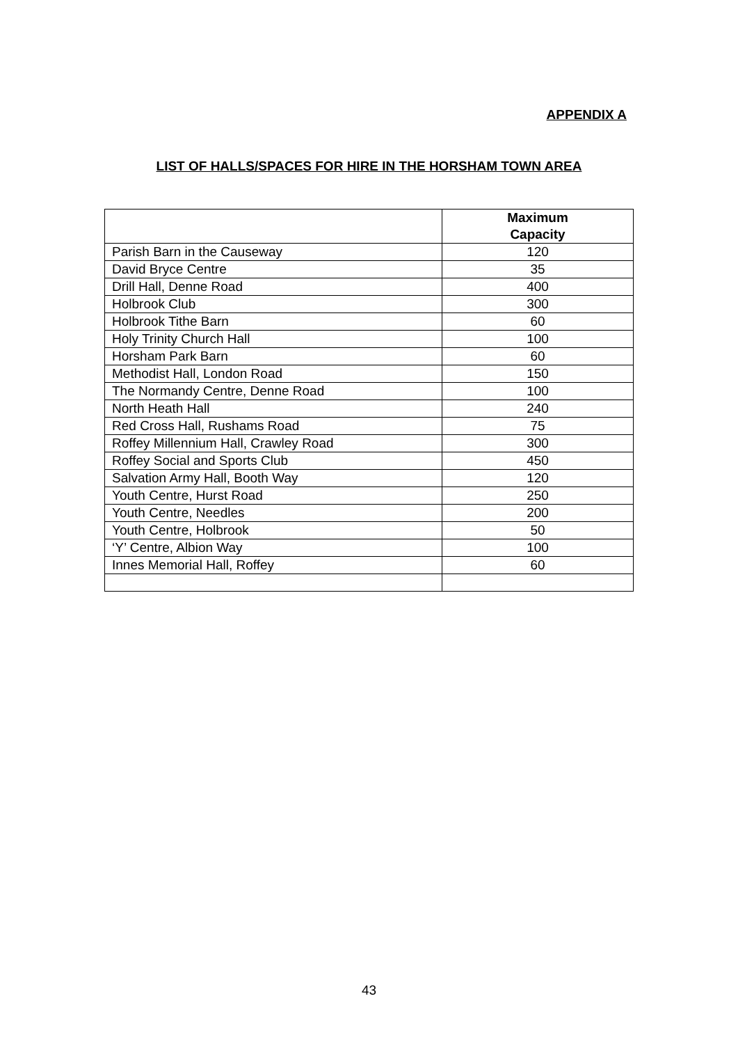APPENDIX A
LIST OF HALLS/SPACES FOR HIRE IN THE HORSHAM TOWN AREA
| | Maximum Capacity |
| --- | --- |
| Parish Barn in the Causeway | 120 |
| David Bryce Centre | 35 |
| Drill Hall, Denne Road | 400 |
| Holbrook Club | 300 |
| Holbrook Tithe Barn | 60 |
| Holy Trinity Church Hall | 100 |
| Horsham Park Barn | 60 |
| Methodist Hall, London Road | 150 |
| The Normandy Centre, Denne Road | 100 |
| North Heath Hall | 240 |
| Red Cross Hall, Rushams Road | 75 |
| Roffey Millennium Hall, Crawley Road | 300 |
| Roffey Social and Sports Club | 450 |
| Salvation Army Hall, Booth Way | 120 |
| Youth Centre, Hurst Road | 250 |
| Youth Centre, Needles | 200 |
| Youth Centre, Holbrook | 50 |
| ‘Y’ Centre, Albion Way | 100 |
| Innes Memorial Hall, Roffey | 60 |
43